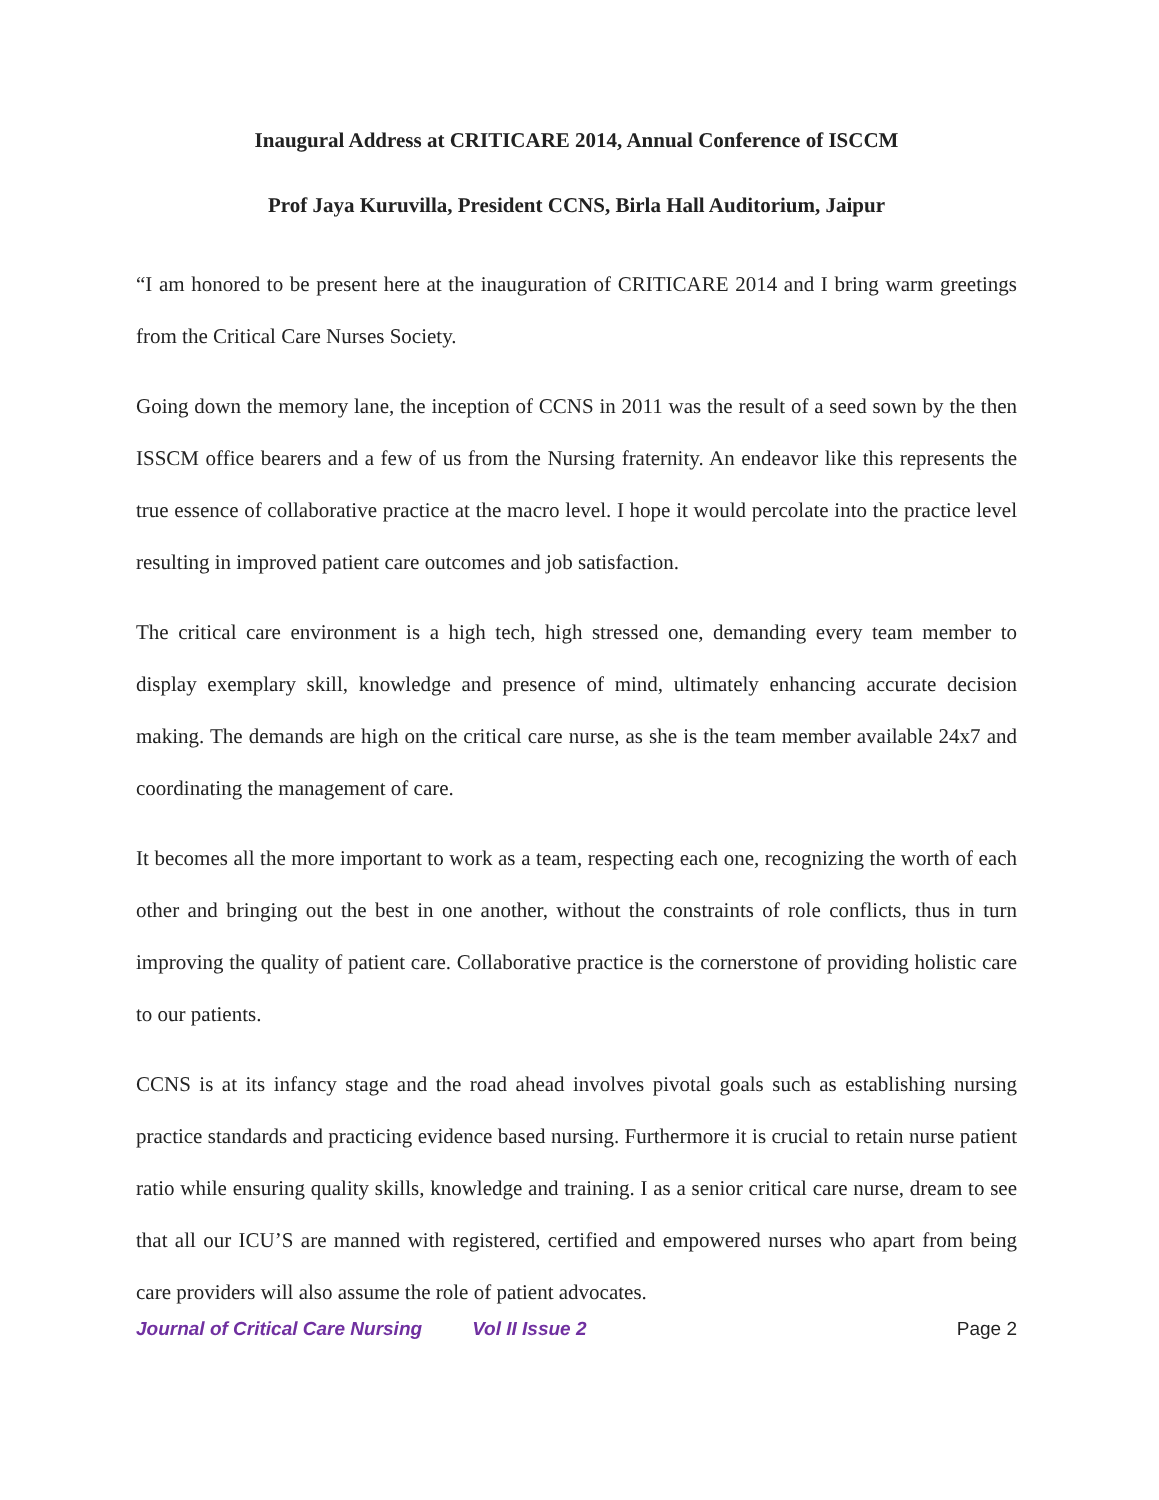Inaugural Address at CRITICARE 2014, Annual Conference of ISCCM
Prof Jaya Kuruvilla, President CCNS, Birla Hall Auditorium, Jaipur
“I am honored to be present here at the inauguration of CRITICARE 2014 and I bring warm greetings from the Critical Care Nurses Society.
Going down the memory lane, the inception of CCNS in 2011 was the result of a seed sown by the then ISSCM office bearers and a few of us from the Nursing fraternity. An endeavor like this represents the true essence of collaborative practice at the macro level. I hope it would percolate into the practice level resulting in improved patient care outcomes and job satisfaction.
The critical care environment is a high tech, high stressed one, demanding every team member to display exemplary skill, knowledge and presence of mind, ultimately enhancing accurate decision making. The demands are high on the critical care nurse, as she is the team member available 24x7 and coordinating the management of care.
It becomes all the more important to work as a team, respecting each one, recognizing the worth of each other and bringing out the best in one another, without the constraints of role conflicts, thus in turn improving the quality of patient care. Collaborative practice is the cornerstone of providing holistic care to our patients.
CCNS is at its infancy stage and the road ahead involves pivotal goals such as establishing nursing practice standards and practicing evidence based nursing. Furthermore it is crucial to retain nurse patient ratio while ensuring quality skills, knowledge and training. I as a senior critical care nurse, dream to see that all our ICU’S are manned with registered, certified and empowered nurses who apart from being care providers will also assume the role of patient advocates.
Journal of Critical Care Nursing Vol II Issue 2 Page 2